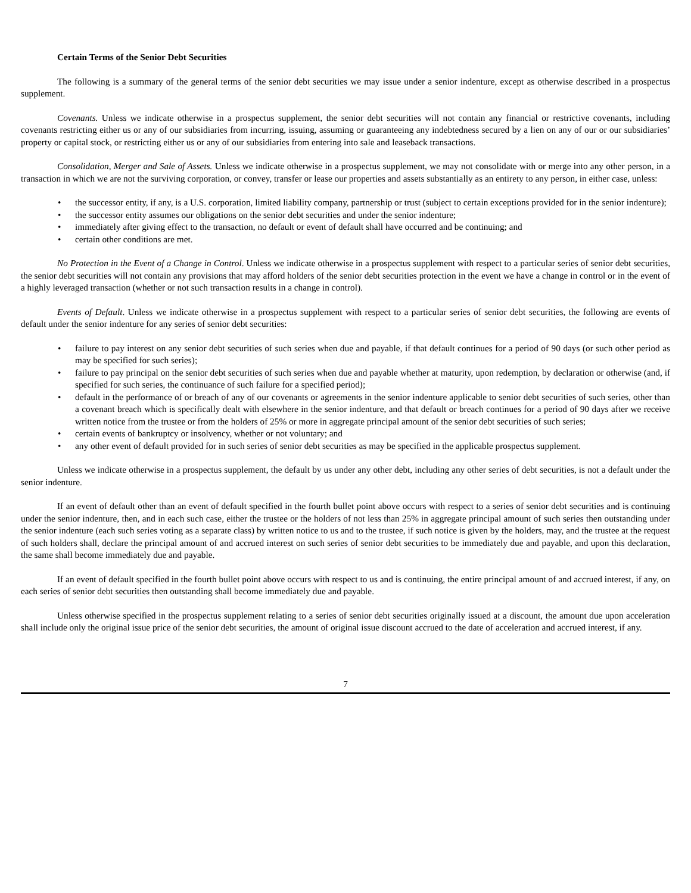Certain Terms of the Senior Debt Securities
The following is a summary of the general terms of the senior debt securities we may issue under a senior indenture, except as otherwise described in a prospectus supplement.
Covenants. Unless we indicate otherwise in a prospectus supplement, the senior debt securities will not contain any financial or restrictive covenants, including covenants restricting either us or any of our subsidiaries from incurring, issuing, assuming or guaranteeing any indebtedness secured by a lien on any of our or our subsidiaries’ property or capital stock, or restricting either us or any of our subsidiaries from entering into sale and leaseback transactions.
Consolidation, Merger and Sale of Assets. Unless we indicate otherwise in a prospectus supplement, we may not consolidate with or merge into any other person, in a transaction in which we are not the surviving corporation, or convey, transfer or lease our properties and assets substantially as an entirety to any person, in either case, unless:
• the successor entity, if any, is a U.S. corporation, limited liability company, partnership or trust (subject to certain exceptions provided for in the senior indenture);
• the successor entity assumes our obligations on the senior debt securities and under the senior indenture;
• immediately after giving effect to the transaction, no default or event of default shall have occurred and be continuing; and
• certain other conditions are met.
No Protection in the Event of a Change in Control. Unless we indicate otherwise in a prospectus supplement with respect to a particular series of senior debt securities, the senior debt securities will not contain any provisions that may afford holders of the senior debt securities protection in the event we have a change in control or in the event of a highly leveraged transaction (whether or not such transaction results in a change in control).
Events of Default. Unless we indicate otherwise in a prospectus supplement with respect to a particular series of senior debt securities, the following are events of default under the senior indenture for any series of senior debt securities:
• failure to pay interest on any senior debt securities of such series when due and payable, if that default continues for a period of 90 days (or such other period as may be specified for such series);
• failure to pay principal on the senior debt securities of such series when due and payable whether at maturity, upon redemption, by declaration or otherwise (and, if specified for such series, the continuance of such failure for a specified period);
• default in the performance of or breach of any of our covenants or agreements in the senior indenture applicable to senior debt securities of such series, other than a covenant breach which is specifically dealt with elsewhere in the senior indenture, and that default or breach continues for a period of 90 days after we receive written notice from the trustee or from the holders of 25% or more in aggregate principal amount of the senior debt securities of such series;
• certain events of bankruptcy or insolvency, whether or not voluntary; and
• any other event of default provided for in such series of senior debt securities as may be specified in the applicable prospectus supplement.
Unless we indicate otherwise in a prospectus supplement, the default by us under any other debt, including any other series of debt securities, is not a default under the senior indenture.
If an event of default other than an event of default specified in the fourth bullet point above occurs with respect to a series of senior debt securities and is continuing under the senior indenture, then, and in each such case, either the trustee or the holders of not less than 25% in aggregate principal amount of such series then outstanding under the senior indenture (each such series voting as a separate class) by written notice to us and to the trustee, if such notice is given by the holders, may, and the trustee at the request of such holders shall, declare the principal amount of and accrued interest on such series of senior debt securities to be immediately due and payable, and upon this declaration, the same shall become immediately due and payable.
If an event of default specified in the fourth bullet point above occurs with respect to us and is continuing, the entire principal amount of and accrued interest, if any, on each series of senior debt securities then outstanding shall become immediately due and payable.
Unless otherwise specified in the prospectus supplement relating to a series of senior debt securities originally issued at a discount, the amount due upon acceleration shall include only the original issue price of the senior debt securities, the amount of original issue discount accrued to the date of acceleration and accrued interest, if any.
7